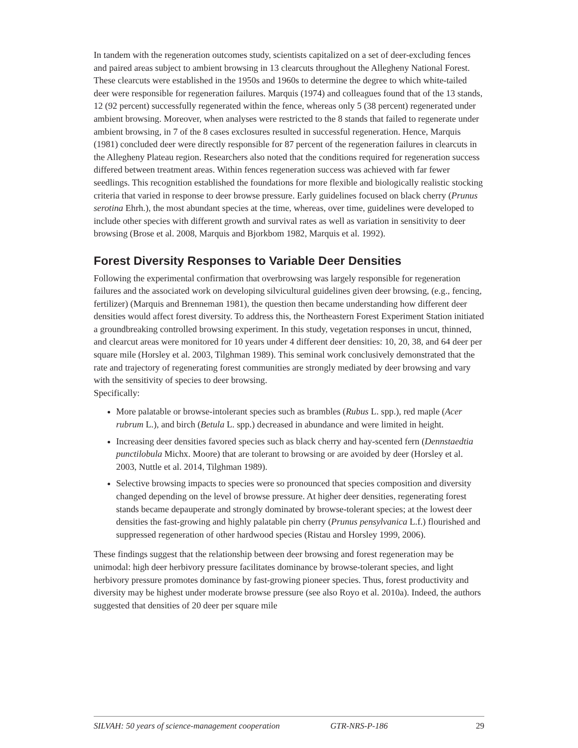In tandem with the regeneration outcomes study, scientists capitalized on a set of deer-excluding fences and paired areas subject to ambient browsing in 13 clearcuts throughout the Allegheny National Forest. These clearcuts were established in the 1950s and 1960s to determine the degree to which white-tailed deer were responsible for regeneration failures. Marquis (1974) and colleagues found that of the 13 stands, 12 (92 percent) successfully regenerated within the fence, whereas only 5 (38 percent) regenerated under ambient browsing. Moreover, when analyses were restricted to the 8 stands that failed to regenerate under ambient browsing, in 7 of the 8 cases exclosures resulted in successful regeneration. Hence, Marquis (1981) concluded deer were directly responsible for 87 percent of the regeneration failures in clearcuts in the Allegheny Plateau region. Researchers also noted that the conditions required for regeneration success differed between treatment areas. Within fences regeneration success was achieved with far fewer seedlings. This recognition established the foundations for more flexible and biologically realistic stocking criteria that varied in response to deer browse pressure. Early guidelines focused on black cherry (Prunus serotina Ehrh.), the most abundant species at the time, whereas, over time, guidelines were developed to include other species with different growth and survival rates as well as variation in sensitivity to deer browsing (Brose et al. 2008, Marquis and Bjorkbom 1982, Marquis et al. 1992).
Forest Diversity Responses to Variable Deer Densities
Following the experimental confirmation that overbrowsing was largely responsible for regeneration failures and the associated work on developing silvicultural guidelines given deer browsing, (e.g., fencing, fertilizer) (Marquis and Brenneman 1981), the question then became understanding how different deer densities would affect forest diversity. To address this, the Northeastern Forest Experiment Station initiated a groundbreaking controlled browsing experiment. In this study, vegetation responses in uncut, thinned, and clearcut areas were monitored for 10 years under 4 different deer densities: 10, 20, 38, and 64 deer per square mile (Horsley et al. 2003, Tilghman 1989). This seminal work conclusively demonstrated that the rate and trajectory of regenerating forest communities are strongly mediated by deer browsing and vary with the sensitivity of species to deer browsing.
Specifically:
More palatable or browse-intolerant species such as brambles (Rubus L. spp.), red maple (Acer rubrum L.), and birch (Betula L. spp.) decreased in abundance and were limited in height.
Increasing deer densities favored species such as black cherry and hay-scented fern (Dennstaedtia punctilobula Michx. Moore) that are tolerant to browsing or are avoided by deer (Horsley et al. 2003, Nuttle et al. 2014, Tilghman 1989).
Selective browsing impacts to species were so pronounced that species composition and diversity changed depending on the level of browse pressure. At higher deer densities, regenerating forest stands became depauperate and strongly dominated by browse-tolerant species; at the lowest deer densities the fast-growing and highly palatable pin cherry (Prunus pensylvanica L.f.) flourished and suppressed regeneration of other hardwood species (Ristau and Horsley 1999, 2006).
These findings suggest that the relationship between deer browsing and forest regeneration may be unimodal: high deer herbivory pressure facilitates dominance by browse-tolerant species, and light herbivory pressure promotes dominance by fast-growing pioneer species. Thus, forest productivity and diversity may be highest under moderate browse pressure (see also Royo et al. 2010a). Indeed, the authors suggested that densities of 20 deer per square mile
SILVAH: 50 years of science-management cooperation GTR-NRS-P-186 29